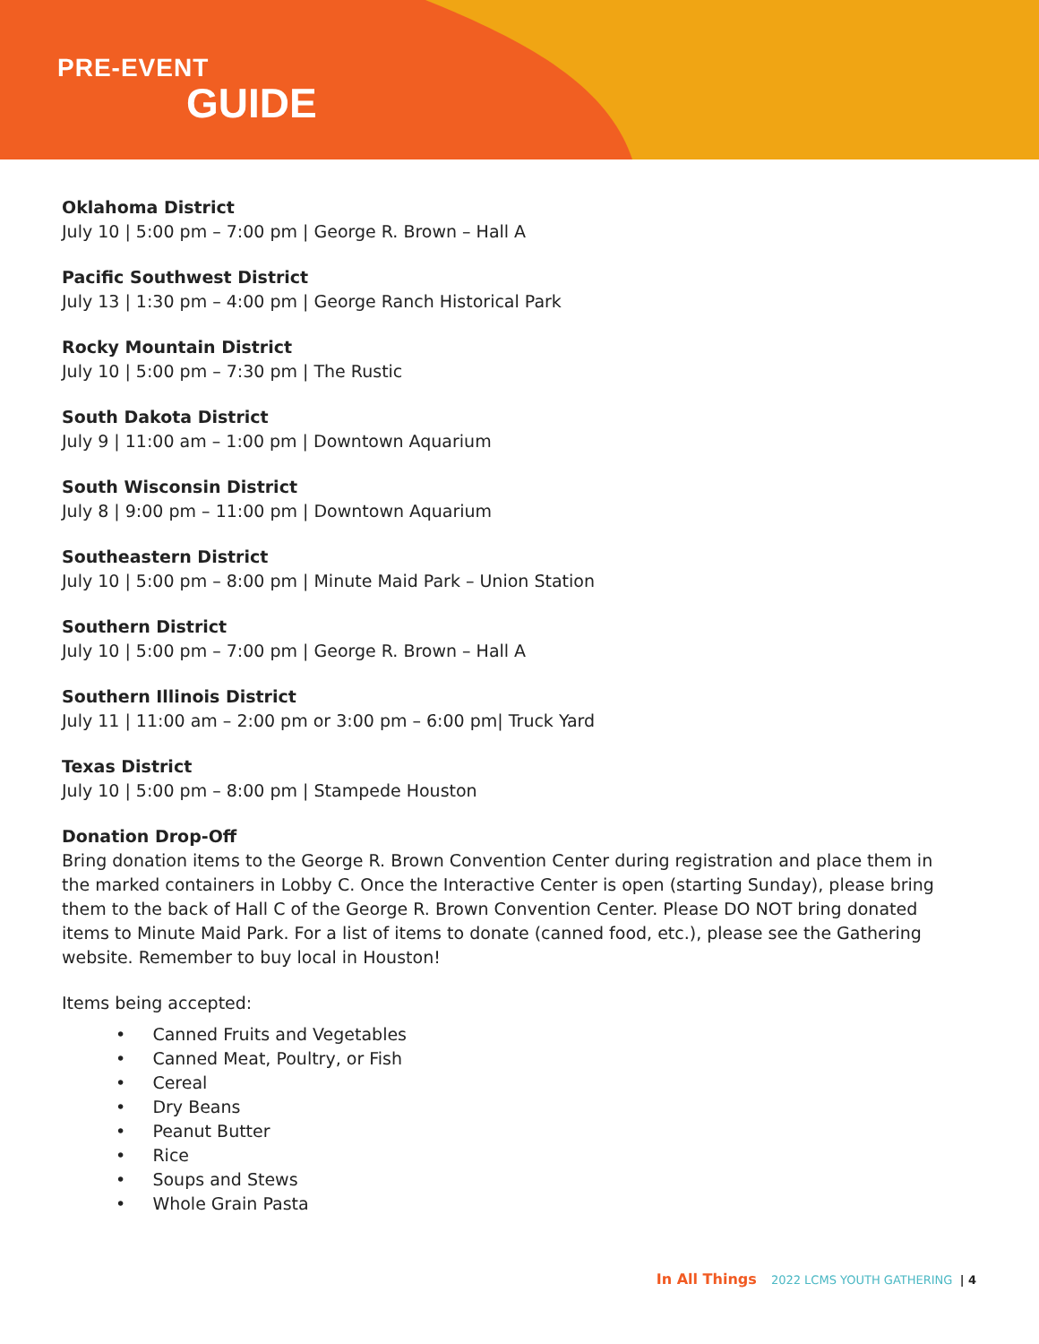PRE-EVENT
GUIDE
Oklahoma District
July 10 | 5:00 pm – 7:00 pm | George R. Brown – Hall A
Pacific Southwest District
July 13 | 1:30 pm – 4:00 pm | George Ranch Historical Park
Rocky Mountain District
July 10 | 5:00 pm – 7:30 pm | The Rustic
South Dakota District
July 9 | 11:00 am – 1:00 pm | Downtown Aquarium
South Wisconsin District
July 8 | 9:00 pm – 11:00 pm | Downtown Aquarium
Southeastern District
July 10 | 5:00 pm – 8:00 pm | Minute Maid Park – Union Station
Southern District
July 10 | 5:00 pm – 7:00 pm | George R. Brown – Hall A
Southern Illinois District
July 11 | 11:00 am – 2:00 pm or 3:00 pm – 6:00 pm| Truck Yard
Texas District
July 10 | 5:00 pm – 8:00 pm | Stampede Houston
Donation Drop-Off
Bring donation items to the George R. Brown Convention Center during registration and place them in the marked containers in Lobby C. Once the Interactive Center is open (starting Sunday), please bring them to the back of Hall C of the George R. Brown Convention Center. Please DO NOT bring donated items to Minute Maid Park. For a list of items to donate (canned food, etc.), please see the Gathering website. Remember to buy local in Houston!
Items being accepted:
• Canned Fruits and Vegetables
• Canned Meat, Poultry, or Fish
• Cereal
• Dry Beans
• Peanut Butter
• Rice
• Soups and Stews
• Whole Grain Pasta
In All Things 2022 LCMS YOUTH GATHERING | 4